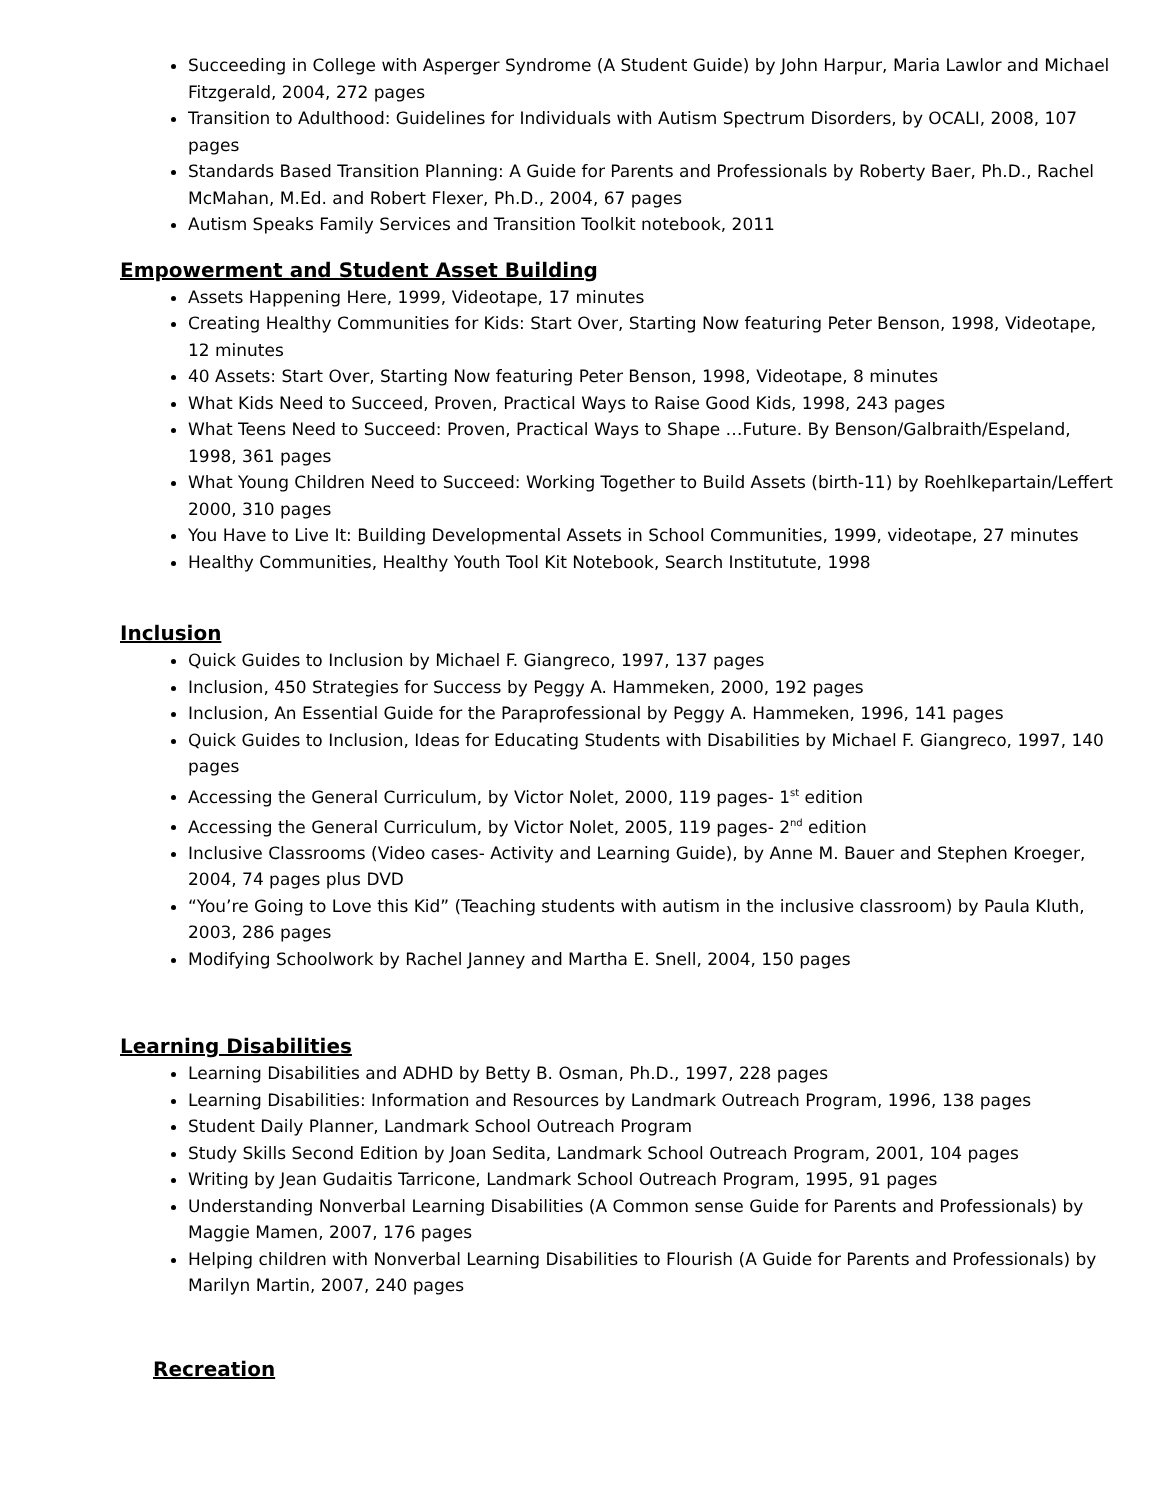Succeeding in College with Asperger Syndrome (A Student Guide) by John Harpur, Maria Lawlor and Michael Fitzgerald, 2004, 272 pages
Transition to Adulthood: Guidelines for Individuals with Autism Spectrum Disorders, by OCALI, 2008, 107 pages
Standards Based Transition Planning: A Guide for Parents and Professionals by Roberty Baer, Ph.D., Rachel McMahan, M.Ed. and Robert Flexer, Ph.D., 2004, 67 pages
Autism Speaks Family Services and Transition Toolkit notebook, 2011
Empowerment and Student Asset Building
Assets Happening Here, 1999, Videotape, 17 minutes
Creating Healthy Communities for Kids: Start Over, Starting Now featuring Peter Benson, 1998, Videotape, 12 minutes
40 Assets: Start Over, Starting Now featuring Peter Benson, 1998, Videotape, 8 minutes
What Kids Need to Succeed, Proven, Practical Ways to Raise Good Kids, 1998, 243 pages
What Teens Need to Succeed: Proven, Practical Ways to Shape …Future. By Benson/Galbraith/Espeland, 1998, 361 pages
What Young Children Need to Succeed: Working Together to Build Assets (birth-11) by Roehlkepartain/Leffert 2000, 310 pages
You Have to Live It: Building Developmental Assets in School Communities, 1999, videotape, 27 minutes
Healthy Communities, Healthy Youth Tool Kit Notebook, Search Institutute, 1998
Inclusion
Quick Guides to Inclusion by Michael F. Giangreco, 1997, 137 pages
Inclusion, 450 Strategies for Success by Peggy A. Hammeken, 2000, 192 pages
Inclusion, An Essential Guide for the Paraprofessional by Peggy A. Hammeken, 1996, 141 pages
Quick Guides to Inclusion, Ideas for Educating Students with Disabilities by Michael F. Giangreco, 1997, 140 pages
Accessing the General Curriculum, by Victor Nolet, 2000, 119 pages- 1<sup>st</sup> edition
Accessing the General Curriculum, by Victor Nolet, 2005, 119 pages- 2<sup>nd</sup> edition
Inclusive Classrooms (Video cases- Activity and Learning Guide), by Anne M. Bauer and Stephen Kroeger, 2004, 74 pages plus DVD
“You’re Going to Love this Kid” (Teaching students with autism in the inclusive classroom) by Paula Kluth, 2003, 286 pages
Modifying Schoolwork by Rachel Janney and Martha E. Snell, 2004, 150 pages
Learning Disabilities
Learning Disabilities and ADHD by Betty B. Osman, Ph.D., 1997, 228 pages
Learning Disabilities: Information and Resources by Landmark Outreach Program, 1996, 138 pages
Student Daily Planner, Landmark School Outreach Program
Study Skills Second Edition by Joan Sedita, Landmark School Outreach Program, 2001, 104 pages
Writing by Jean Gudaitis Tarricone, Landmark School Outreach Program, 1995, 91 pages
Understanding Nonverbal Learning Disabilities (A Common sense Guide for Parents and Professionals) by Maggie Mamen, 2007, 176 pages
Helping children with Nonverbal Learning Disabilities to Flourish (A Guide for Parents and Professionals) by Marilyn Martin, 2007, 240 pages
Recreation